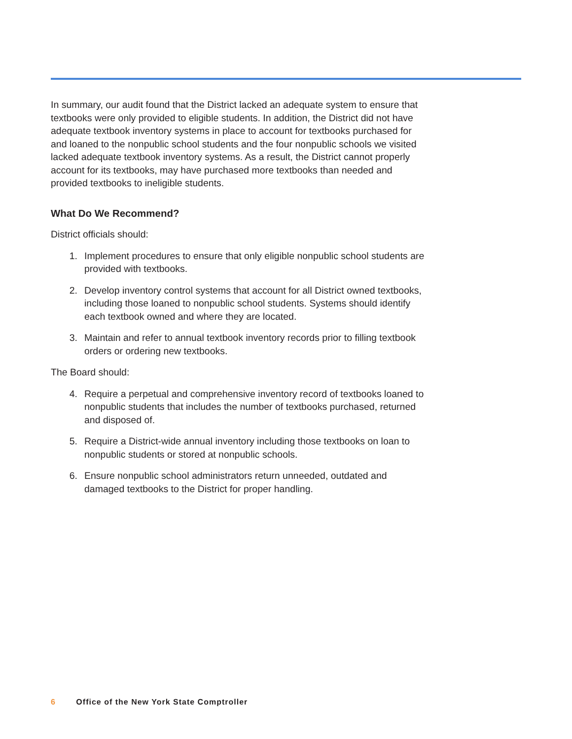In summary, our audit found that the District lacked an adequate system to ensure that textbooks were only provided to eligible students. In addition, the District did not have adequate textbook inventory systems in place to account for textbooks purchased for and loaned to the nonpublic school students and the four nonpublic schools we visited lacked adequate textbook inventory systems. As a result, the District cannot properly account for its textbooks, may have purchased more textbooks than needed and provided textbooks to ineligible students.
What Do We Recommend?
District officials should:
1. Implement procedures to ensure that only eligible nonpublic school students are provided with textbooks.
2. Develop inventory control systems that account for all District owned textbooks, including those loaned to nonpublic school students. Systems should identify each textbook owned and where they are located.
3. Maintain and refer to annual textbook inventory records prior to filling textbook orders or ordering new textbooks.
The Board should:
4. Require a perpetual and comprehensive inventory record of textbooks loaned to nonpublic students that includes the number of textbooks purchased, returned and disposed of.
5. Require a District-wide annual inventory including those textbooks on loan to nonpublic students or stored at nonpublic schools.
6. Ensure nonpublic school administrators return unneeded, outdated and damaged textbooks to the District for proper handling.
6 Office of the New York State Comptroller